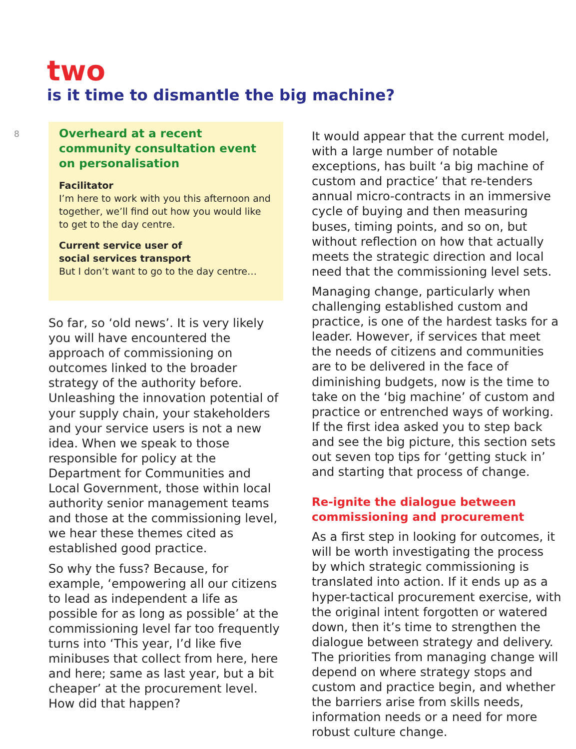two
is it time to dismantle the big machine?
8
Overheard at a recent community consultation event on personalisation
Facilitator
I’m here to work with you this afternoon and together, we’ll find out how you would like to get to the day centre.
Current service user of
social services transport
But I don’t want to go to the day centre…
So far, so ‘old news’. It is very likely you will have encountered the approach of commissioning on outcomes linked to the broader strategy of the authority before. Unleashing the innovation potential of your supply chain, your stakeholders and your service users is not a new idea. When we speak to those responsible for policy at the Department for Communities and Local Government, those within local authority senior management teams and those at the commissioning level, we hear these themes cited as established good practice.
So why the fuss? Because, for example, ‘empowering all our citizens to lead as independent a life as possible for as long as possible’ at the commissioning level far too frequently turns into ‘This year, I’d like five minibuses that collect from here, here and here; same as last year, but a bit cheaper’ at the procurement level. How did that happen?
It would appear that the current model, with a large number of notable exceptions, has built ‘a big machine of custom and practice’ that re-tenders annual micro-contracts in an immersive cycle of buying and then measuring buses, timing points, and so on, but without reflection on how that actually meets the strategic direction and local need that the commissioning level sets.
Managing change, particularly when challenging established custom and practice, is one of the hardest tasks for a leader. However, if services that meet the needs of citizens and communities are to be delivered in the face of diminishing budgets, now is the time to take on the ‘big machine’ of custom and practice or entrenched ways of working. If the first idea asked you to step back and see the big picture, this section sets out seven top tips for ‘getting stuck in’ and starting that process of change.
Re-ignite the dialogue between commissioning and procurement
As a first step in looking for outcomes, it will be worth investigating the process by which strategic commissioning is translated into action. If it ends up as a hyper-tactical procurement exercise, with the original intent forgotten or watered down, then it’s time to strengthen the dialogue between strategy and delivery. The priorities from managing change will depend on where strategy stops and custom and practice begin, and whether the barriers arise from skills needs, information needs or a need for more robust culture change.